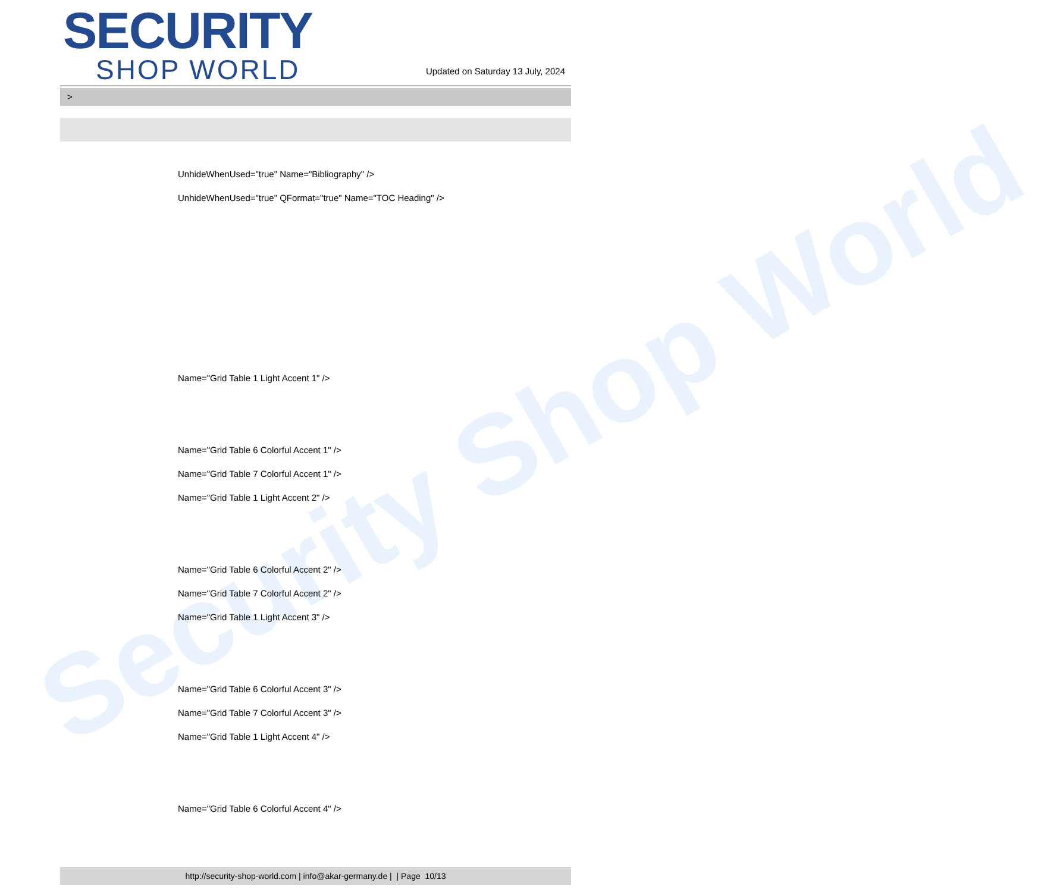Security Shop World
SECURITY
SHOP WORLD
Updated on Saturday 13 July, 2024
>
UnhideWhenUsed="true" Name="Bibliography" />
UnhideWhenUsed="true" QFormat="true" Name="TOC Heading" />
Name="Grid Table 1 Light Accent 1" />
Name="Grid Table 6 Colorful Accent 1" />
Name="Grid Table 7 Colorful Accent 1" />
Name="Grid Table 1 Light Accent 2" />
Name="Grid Table 6 Colorful Accent 2" />
Name="Grid Table 7 Colorful Accent 2" />
Name="Grid Table 1 Light Accent 3" />
Name="Grid Table 6 Colorful Accent 3" />
Name="Grid Table 7 Colorful Accent 3" />
Name="Grid Table 1 Light Accent 4" />
Name="Grid Table 6 Colorful Accent 4" />
http://security-shop-world.com | info@akar-germany.de | | Page 10/13